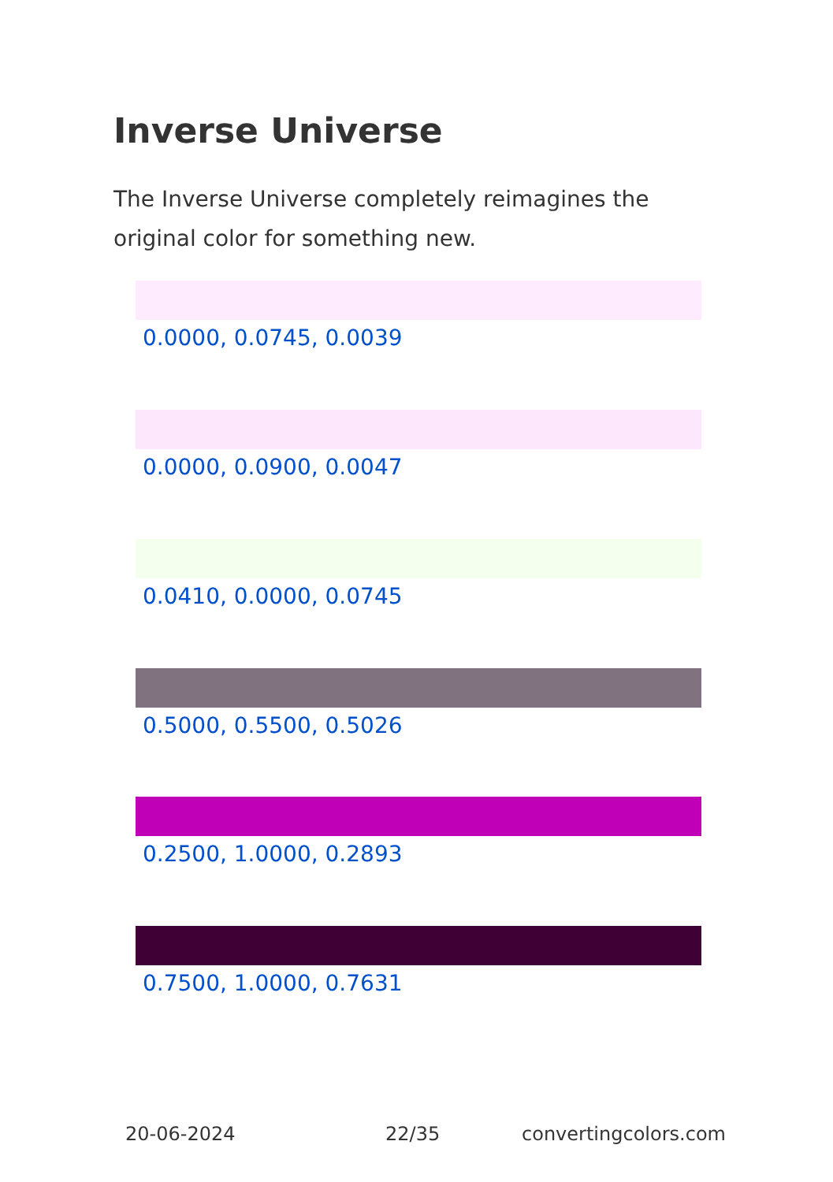Inverse Universe
The Inverse Universe completely reimagines the original color for something new.
0.0000, 0.0745, 0.0039
0.0000, 0.0900, 0.0047
0.0410, 0.0000, 0.0745
0.5000, 0.5500, 0.5026
0.2500, 1.0000, 0.2893
0.7500, 1.0000, 0.7631
20-06-2024 22/35 convertingcolors.com